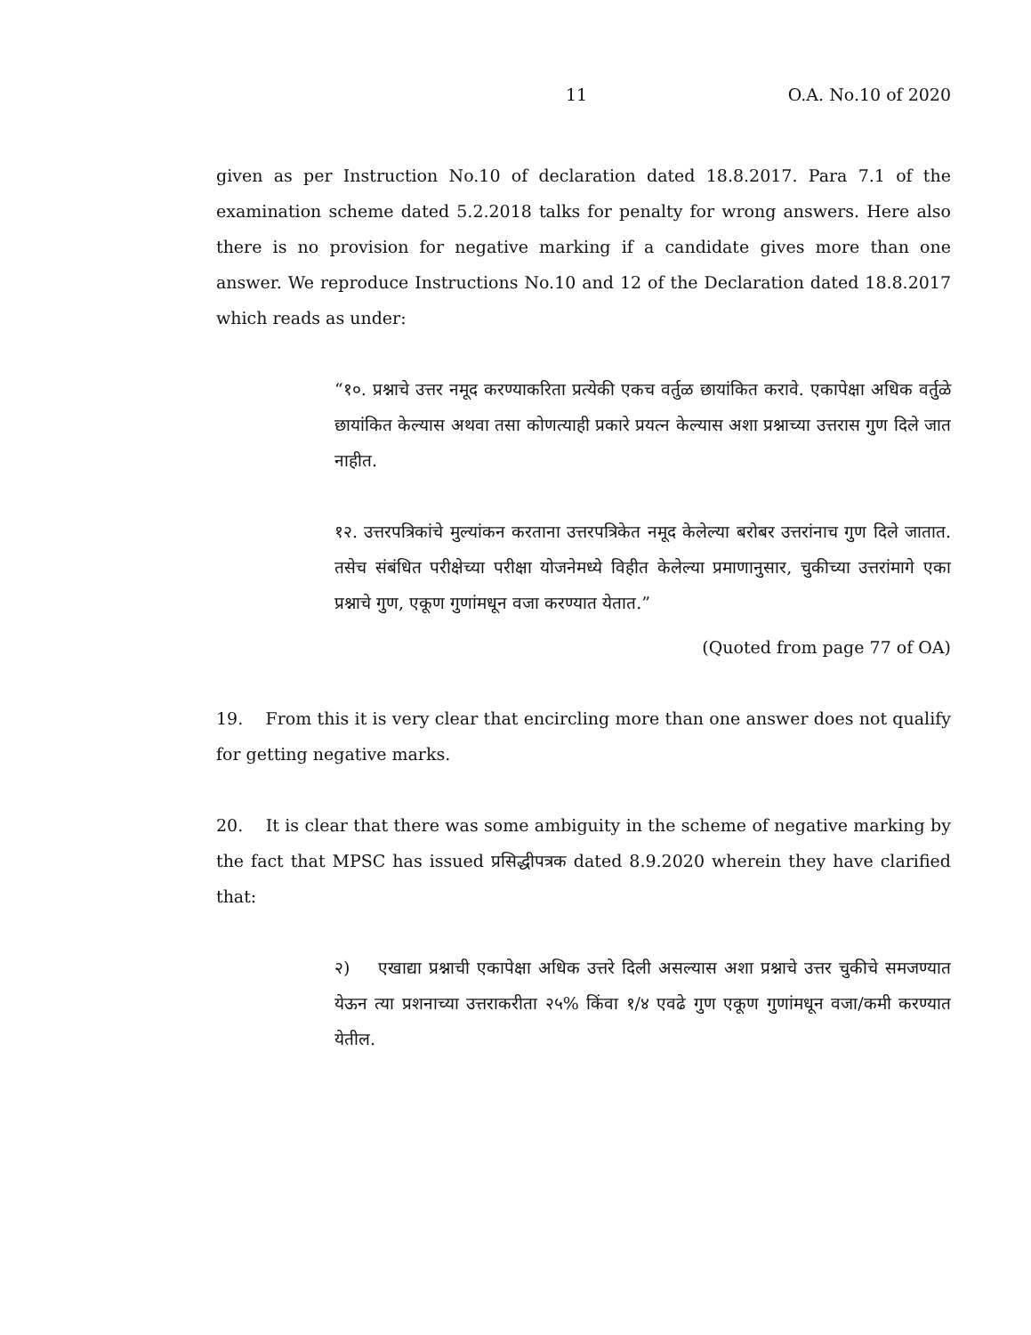11 O.A. No.10 of 2020
given as per Instruction No.10 of declaration dated 18.8.2017. Para 7.1 of the examination scheme dated 5.2.2018 talks for penalty for wrong answers. Here also there is no provision for negative marking if a candidate gives more than one answer. We reproduce Instructions No.10 and 12 of the Declaration dated 18.8.2017 which reads as under:
“१०. प्रश्नाचे उत्तर नमूद करण्याकरिता प्रत्येकी एकच वर्तुळ छायांकित करावे. एकापेक्षा अधिक वर्तुळे छायांकित केल्यास अथवा तसा कोणत्याही प्रकारे प्रयत्न केल्यास अशा प्रश्नाच्या उत्तरास गुण दिले जात नाहीत.
१२. उत्तरपत्रिकांचे मुल्यांकन करताना उत्तरपत्रिकेत नमूद केलेल्या बरोबर उत्तरांनाच गुण दिले जातात. तसेच संबंधित परीक्षेच्या परीक्षा योजनेमध्ये विहीत केलेल्या प्रमाणानुसार, चुकीच्या उत्तरांमागे एका प्रश्नाचे गुण, एकूण गुणांमधून वजा करण्यात येतात.”
(Quoted from page 77 of OA)
19. From this it is very clear that encircling more than one answer does not qualify for getting negative marks.
20. It is clear that there was some ambiguity in the scheme of negative marking by the fact that MPSC has issued प्रसिद्धीपत्रक dated 8.9.2020 wherein they have clarified that:
२) एखाद्या प्रश्नाची एकापेक्षा अधिक उत्तरे दिली असल्यास अशा प्रश्नाचे उत्तर चुकीचे समजण्यात येऊन त्या प्रशनाच्या उत्तराकरीता २५% किंवा १/४ एवढे गुण एकूण गुणांमधून वजा/कमी करण्यात येतील.